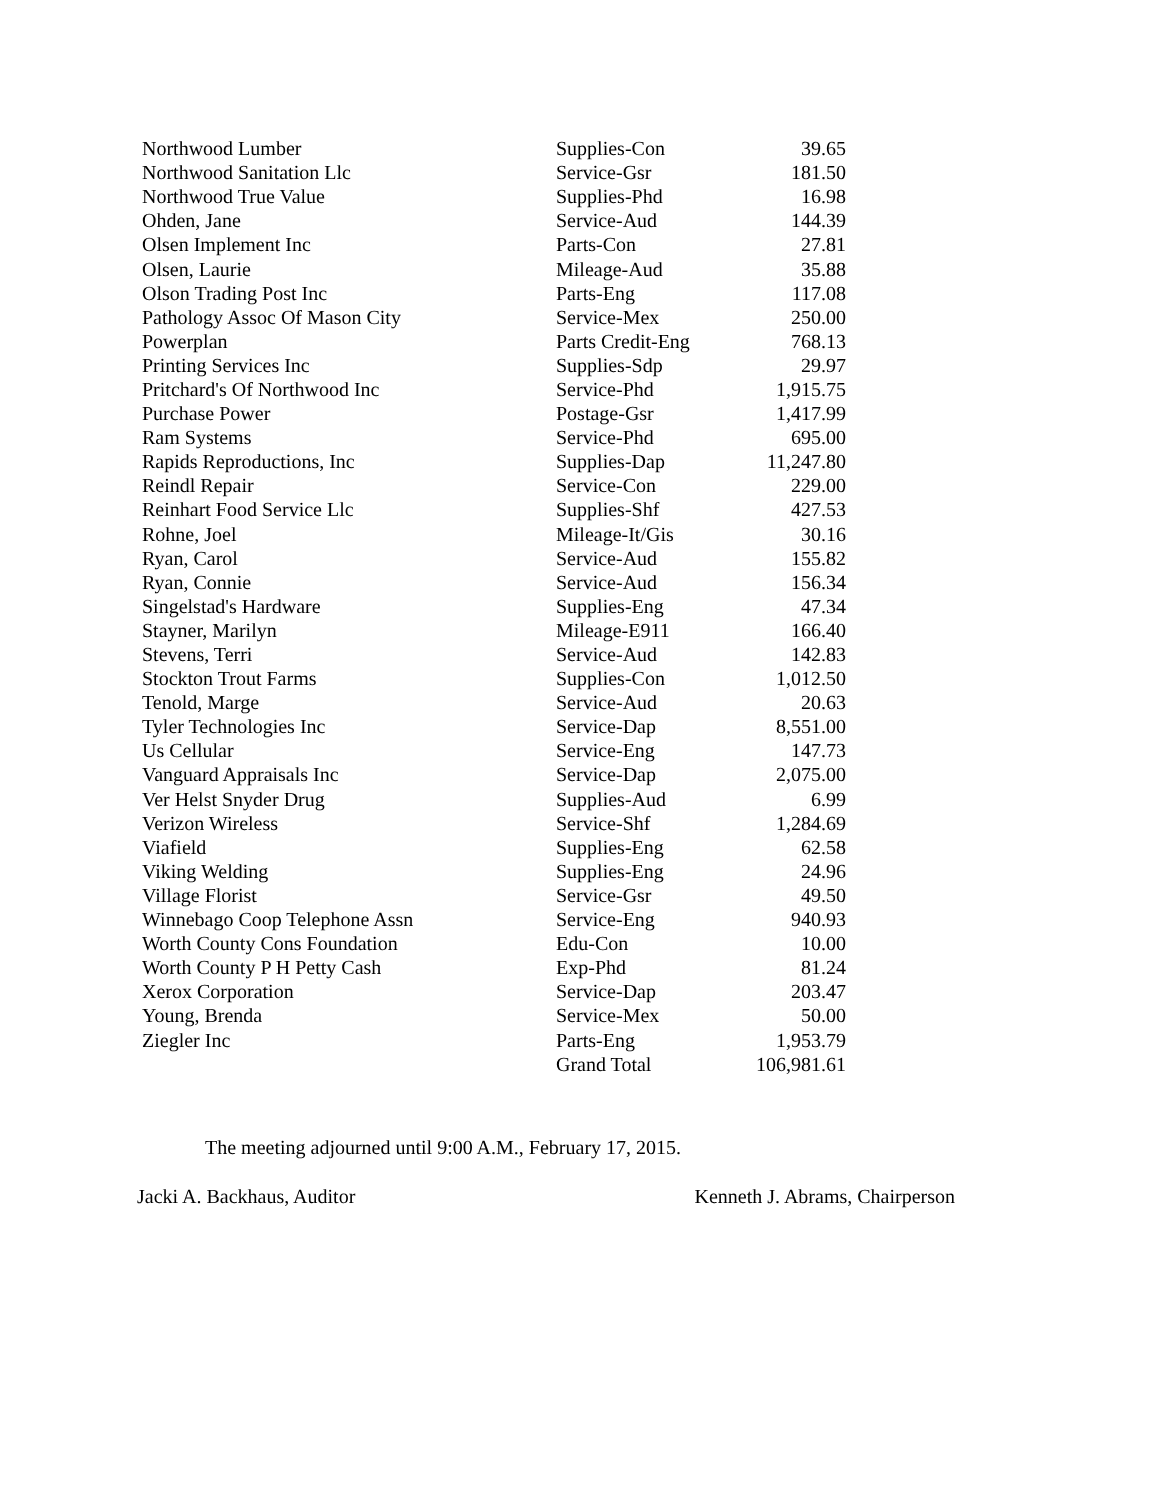| Northwood Lumber | Supplies-Con | 39.65 |
| Northwood Sanitation Llc | Service-Gsr | 181.50 |
| Northwood True Value | Supplies-Phd | 16.98 |
| Ohden, Jane | Service-Aud | 144.39 |
| Olsen Implement Inc | Parts-Con | 27.81 |
| Olsen, Laurie | Mileage-Aud | 35.88 |
| Olson Trading Post Inc | Parts-Eng | 117.08 |
| Pathology Assoc Of Mason City | Service-Mex | 250.00 |
| Powerplan | Parts Credit-Eng | 768.13 |
| Printing Services Inc | Supplies-Sdp | 29.97 |
| Pritchard's Of Northwood Inc | Service-Phd | 1,915.75 |
| Purchase Power | Postage-Gsr | 1,417.99 |
| Ram Systems | Service-Phd | 695.00 |
| Rapids Reproductions, Inc | Supplies-Dap | 11,247.80 |
| Reindl Repair | Service-Con | 229.00 |
| Reinhart Food Service Llc | Supplies-Shf | 427.53 |
| Rohne, Joel | Mileage-It/Gis | 30.16 |
| Ryan, Carol | Service-Aud | 155.82 |
| Ryan, Connie | Service-Aud | 156.34 |
| Singelstad's Hardware | Supplies-Eng | 47.34 |
| Stayner, Marilyn | Mileage-E911 | 166.40 |
| Stevens, Terri | Service-Aud | 142.83 |
| Stockton Trout Farms | Supplies-Con | 1,012.50 |
| Tenold, Marge | Service-Aud | 20.63 |
| Tyler Technologies Inc | Service-Dap | 8,551.00 |
| Us Cellular | Service-Eng | 147.73 |
| Vanguard Appraisals Inc | Service-Dap | 2,075.00 |
| Ver Helst Snyder Drug | Supplies-Aud | 6.99 |
| Verizon Wireless | Service-Shf | 1,284.69 |
| Viafield | Supplies-Eng | 62.58 |
| Viking Welding | Supplies-Eng | 24.96 |
| Village Florist | Service-Gsr | 49.50 |
| Winnebago Coop Telephone Assn | Service-Eng | 940.93 |
| Worth County Cons Foundation | Edu-Con | 10.00 |
| Worth County P H Petty Cash | Exp-Phd | 81.24 |
| Xerox Corporation | Service-Dap | 203.47 |
| Young, Brenda | Service-Mex | 50.00 |
| Ziegler Inc | Parts-Eng | 1,953.79 |
| | Grand Total | 106,981.61 |
The meeting adjourned until 9:00 A.M., February 17, 2015.
Jacki A. Backhaus, Auditor Kenneth J. Abrams, Chairperson